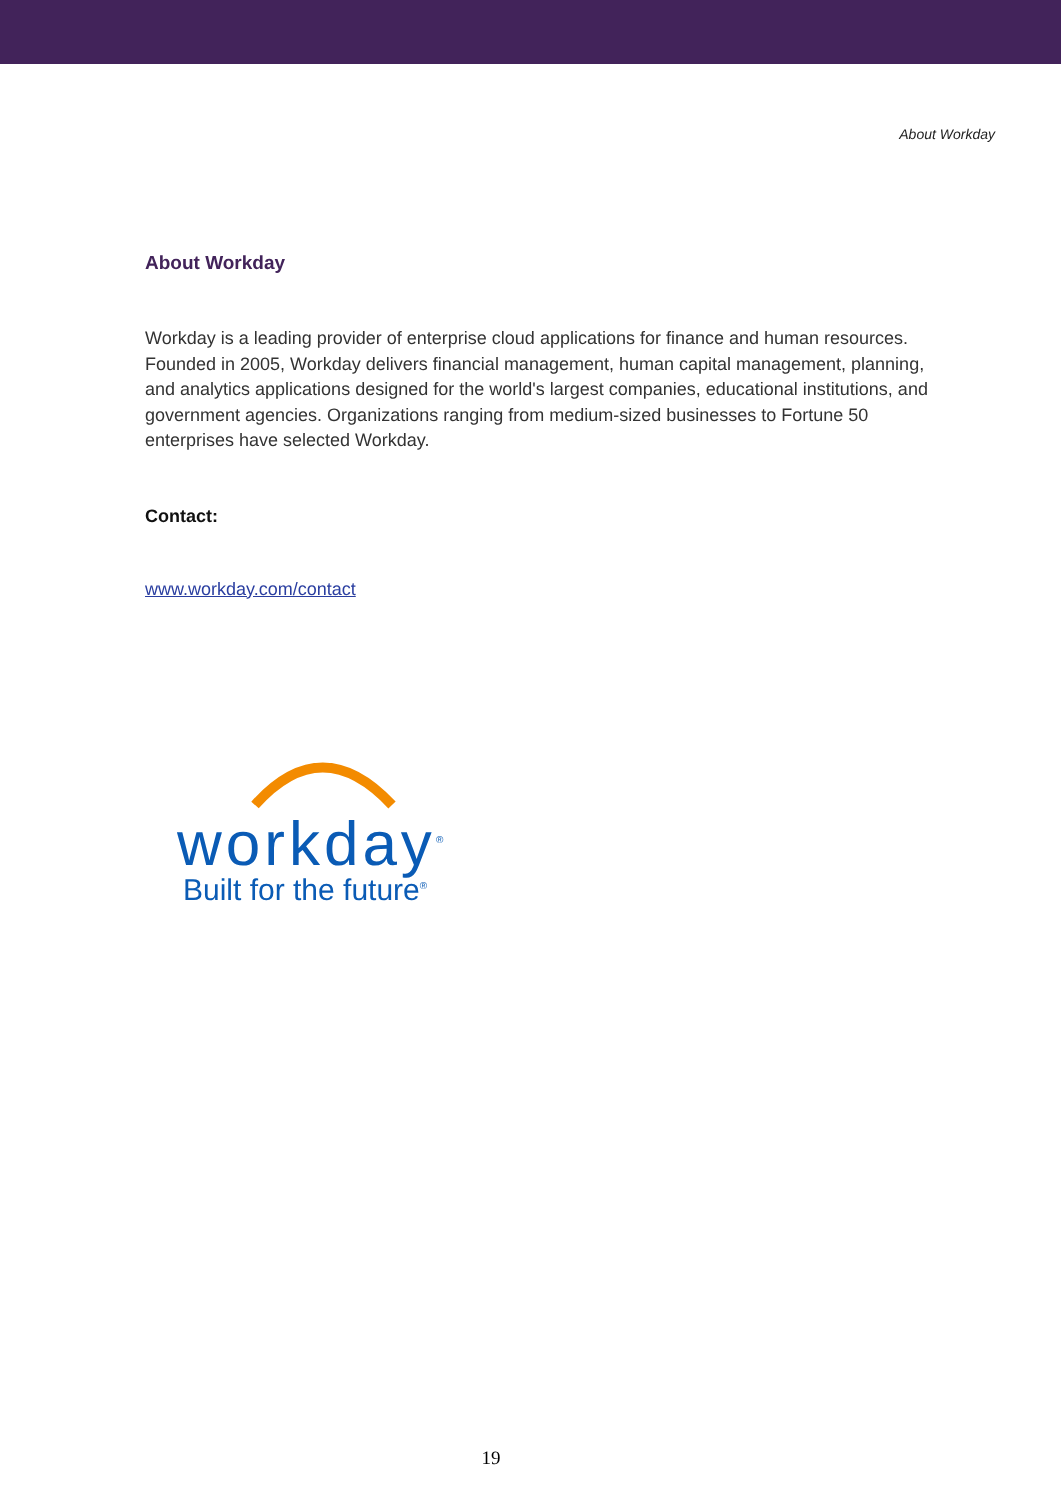About Workday
About Workday
Workday is a leading provider of enterprise cloud applications for finance and human resources. Founded in 2005, Workday delivers financial management, human capital management, planning, and analytics applications designed for the world's largest companies, educational institutions, and government agencies. Organizations ranging from medium-sized businesses to Fortune 50 enterprises have selected Workday.
Contact:
www.workday.com/contact
workday<sup>®</sup>
Built for the future<sup>®</sup>
19